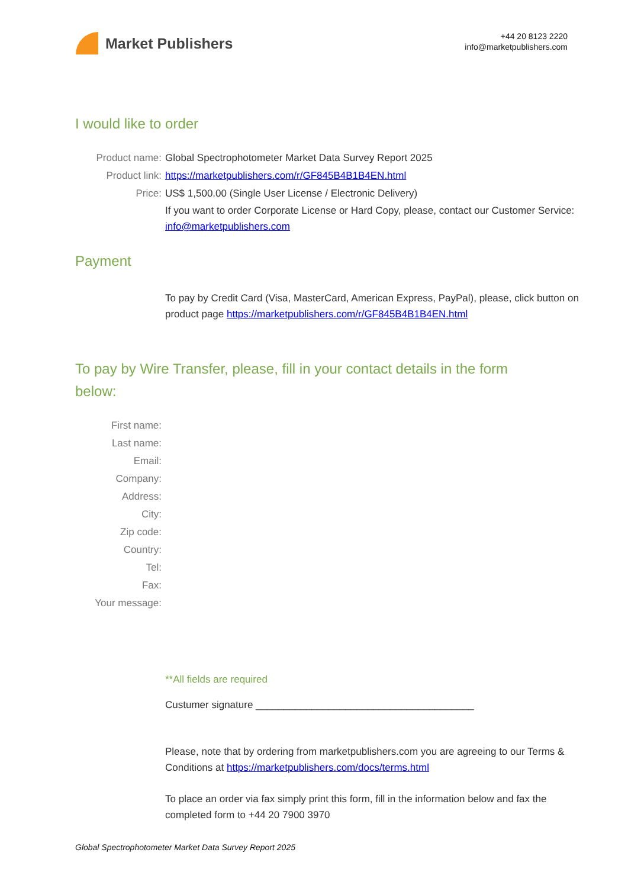Market Publishers
+44 20 8123 2220
info@marketpublishers.com
I would like to order
Product name: Global Spectrophotometer Market Data Survey Report 2025
Product link: https://marketpublishers.com/r/GF845B4B1B4EN.html
Price: US$ 1,500.00 (Single User License / Electronic Delivery)
If you want to order Corporate License or Hard Copy, please, contact our Customer Service:
info@marketpublishers.com
Payment
To pay by Credit Card (Visa, MasterCard, American Express, PayPal), please, click button on product page https://marketpublishers.com/r/GF845B4B1B4EN.html
To pay by Wire Transfer, please, fill in your contact details in the form below:
First name:
Last name:
Email:
Company:
Address:
City:
Zip code:
Country:
Tel:
Fax:
Your message:
**All fields are required
Custumer signature _______________________________________
Please, note that by ordering from marketpublishers.com you are agreeing to our Terms & Conditions at https://marketpublishers.com/docs/terms.html
To place an order via fax simply print this form, fill in the information below and fax the completed form to +44 20 7900 3970
Global Spectrophotometer Market Data Survey Report 2025